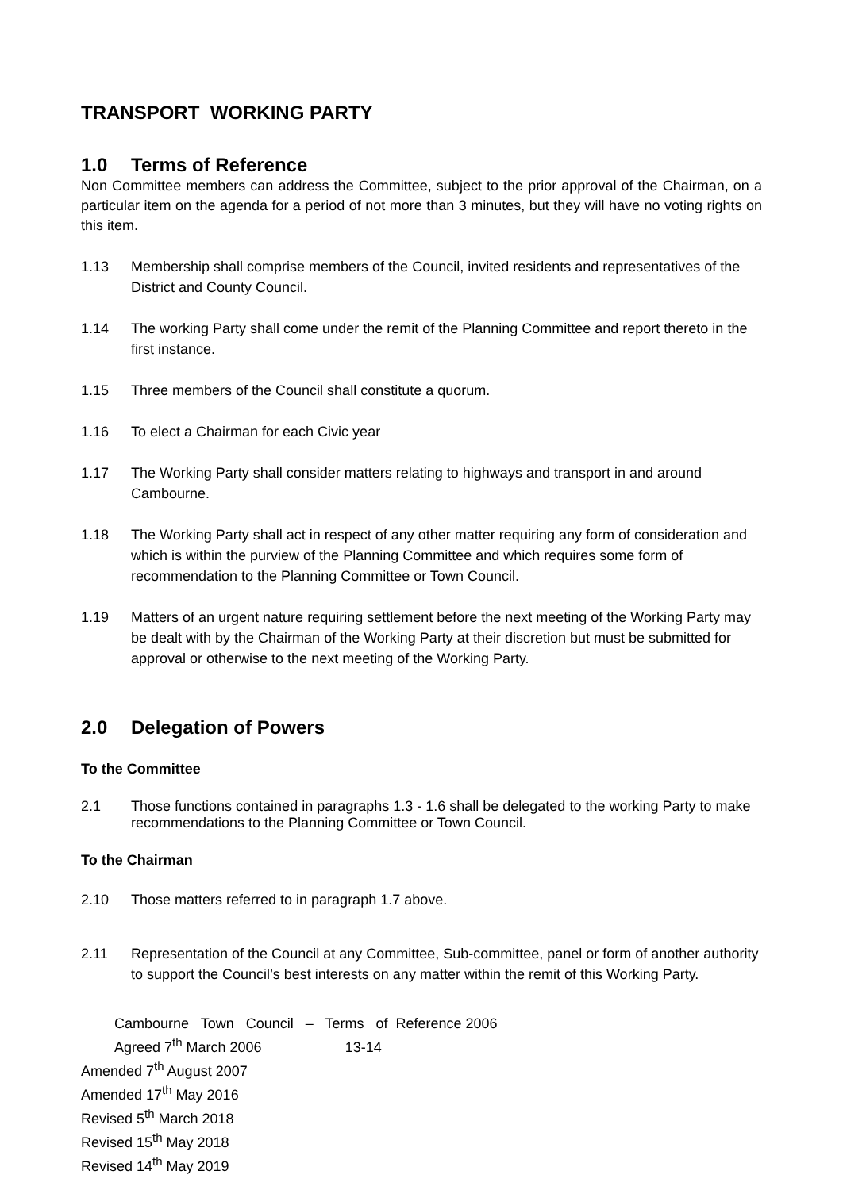TRANSPORT WORKING PARTY
1.0 Terms of Reference
Non Committee members can address the Committee, subject to the prior approval of the Chairman, on a particular item on the agenda for a period of not more than 3 minutes, but they will have no voting rights on this item.
1.13 Membership shall comprise members of the Council, invited residents and representatives of the District and County Council.
1.14 The working Party shall come under the remit of the Planning Committee and report thereto in the first instance.
1.15 Three members of the Council shall constitute a quorum.
1.16 To elect a Chairman for each Civic year
1.17 The Working Party shall consider matters relating to highways and transport in and around Cambourne.
1.18 The Working Party shall act in respect of any other matter requiring any form of consideration and which is within the purview of the Planning Committee and which requires some form of recommendation to the Planning Committee or Town Council.
1.19 Matters of an urgent nature requiring settlement before the next meeting of the Working Party may be dealt with by the Chairman of the Working Party at their discretion but must be submitted for approval or otherwise to the next meeting of the Working Party.
2.0 Delegation of Powers
To the Committee
2.1 Those functions contained in paragraphs 1.3 - 1.6 shall be delegated to the working Party to make recommendations to the Planning Committee or Town Council.
To the Chairman
2.10 Those matters referred to in paragraph 1.7 above.
2.11 Representation of the Council at any Committee, Sub-committee, panel or form of another authority to support the Council’s best interests on any matter within the remit of this Working Party.
Cambourne Town Council – Terms of Reference 2006
Agreed 7<sup>th</sup> March 2006 13-14
Amended 7<sup>th</sup> August 2007
Amended 17<sup>th</sup> May 2016
Revised 5<sup>th</sup> March 2018
Revised 15<sup>th</sup> May 2018
Revised 14<sup>th</sup> May 2019